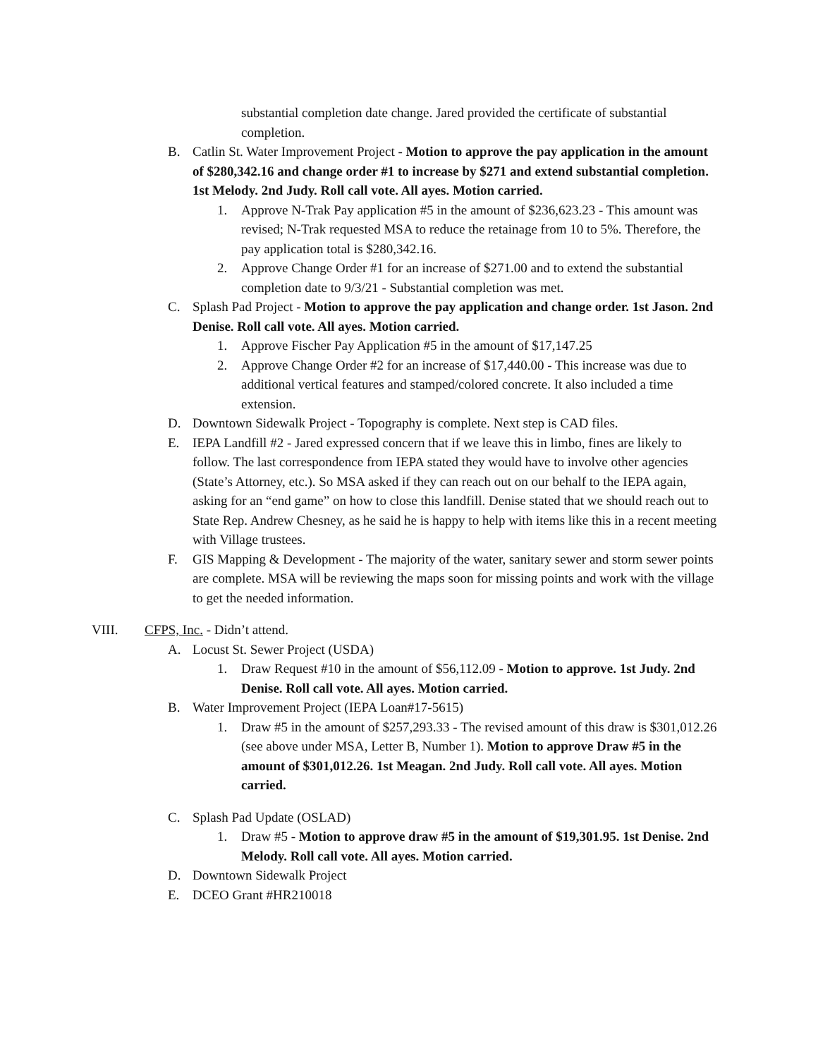substantial completion date change. Jared provided the certificate of substantial completion.
B. Catlin St. Water Improvement Project - Motion to approve the pay application in the amount of $280,342.16 and change order #1 to increase by $271 and extend substantial completion. 1st Melody. 2nd Judy. Roll call vote. All ayes. Motion carried.
1. Approve N-Trak Pay application #5 in the amount of $236,623.23 - This amount was revised; N-Trak requested MSA to reduce the retainage from 10 to 5%. Therefore, the pay application total is $280,342.16.
2. Approve Change Order #1 for an increase of $271.00 and to extend the substantial completion date to 9/3/21 - Substantial completion was met.
C. Splash Pad Project - Motion to approve the pay application and change order. 1st Jason. 2nd Denise. Roll call vote. All ayes. Motion carried.
1. Approve Fischer Pay Application #5 in the amount of $17,147.25
2. Approve Change Order #2 for an increase of $17,440.00 - This increase was due to additional vertical features and stamped/colored concrete. It also included a time extension.
D. Downtown Sidewalk Project - Topography is complete. Next step is CAD files.
E. IEPA Landfill #2 - Jared expressed concern that if we leave this in limbo, fines are likely to follow. The last correspondence from IEPA stated they would have to involve other agencies (State’s Attorney, etc.). So MSA asked if they can reach out on our behalf to the IEPA again, asking for an “end game” on how to close this landfill. Denise stated that we should reach out to State Rep. Andrew Chesney, as he said he is happy to help with items like this in a recent meeting with Village trustees.
F. GIS Mapping & Development - The majority of the water, sanitary sewer and storm sewer points are complete. MSA will be reviewing the maps soon for missing points and work with the village to get the needed information.
VIII. CFPS, Inc. - Didn’t attend.
A. Locust St. Sewer Project (USDA)
1. Draw Request #10 in the amount of $56,112.09 - Motion to approve. 1st Judy. 2nd Denise. Roll call vote. All ayes. Motion carried.
B. Water Improvement Project (IEPA Loan#17-5615)
1. Draw #5 in the amount of $257,293.33 - The revised amount of this draw is $301,012.26 (see above under MSA, Letter B, Number 1). Motion to approve Draw #5 in the amount of $301,012.26. 1st Meagan. 2nd Judy. Roll call vote. All ayes. Motion carried.
C. Splash Pad Update (OSLAD)
1. Draw #5 - Motion to approve draw #5 in the amount of $19,301.95. 1st Denise. 2nd Melody. Roll call vote. All ayes. Motion carried.
D. Downtown Sidewalk Project
E. DCEO Grant #HR210018